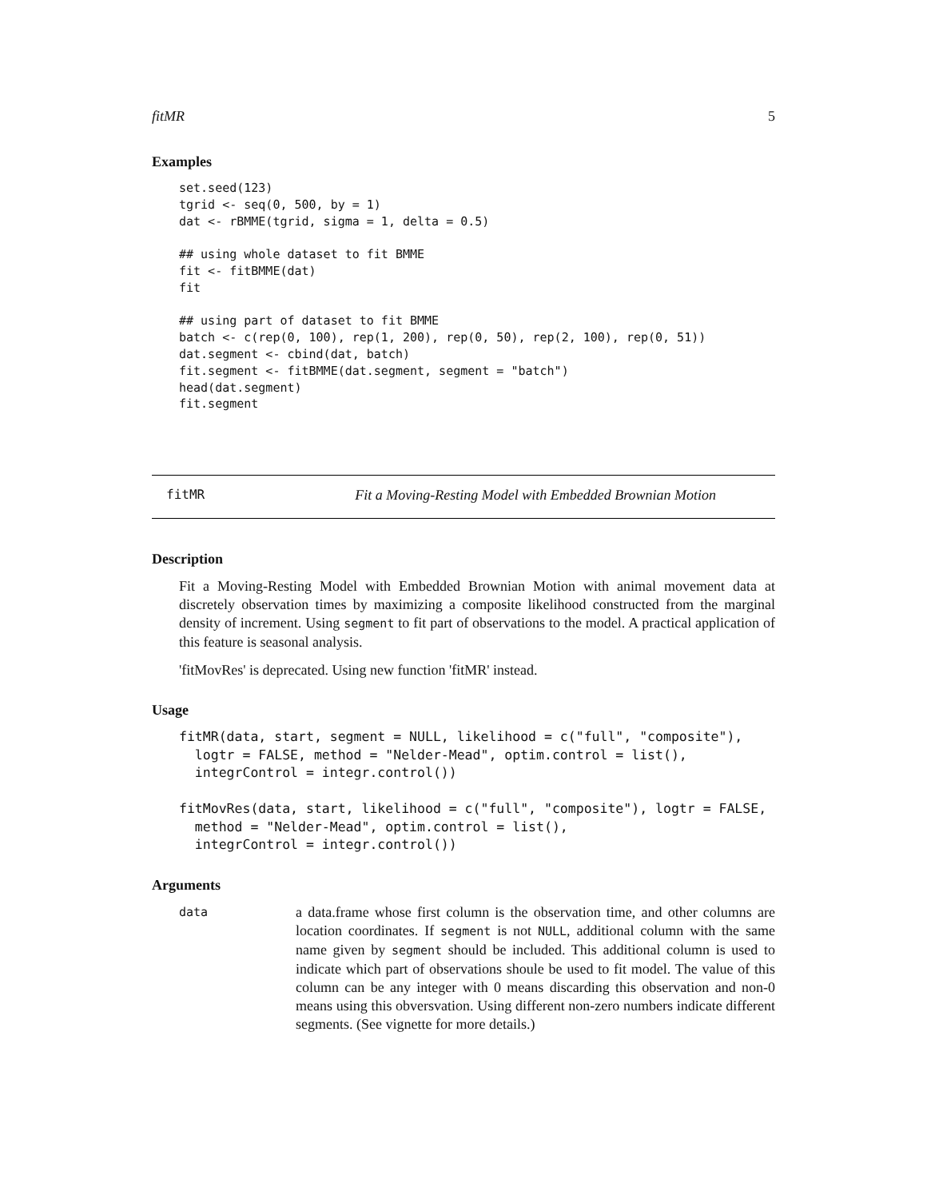fitMR 5
Examples
set.seed(123)
tgrid <- seq(0, 500, by = 1)
dat <- rBMME(tgrid, sigma = 1, delta = 0.5)

## using whole dataset to fit BMME
fit <- fitBMME(dat)
fit

## using part of dataset to fit BMME
batch <- c(rep(0, 100), rep(1, 200), rep(0, 50), rep(2, 100), rep(0, 51))
dat.segment <- cbind(dat, batch)
fit.segment <- fitBMME(dat.segment, segment = "batch")
head(dat.segment)
fit.segment
fitMR Fit a Moving-Resting Model with Embedded Brownian Motion
Description
Fit a Moving-Resting Model with Embedded Brownian Motion with animal movement data at discretely observation times by maximizing a composite likelihood constructed from the marginal density of increment. Using segment to fit part of observations to the model. A practical application of this feature is seasonal analysis.
'fitMovRes' is deprecated. Using new function 'fitMR' instead.
Usage
fitMR(data, start, segment = NULL, likelihood = c("full", "composite"),
  logtr = FALSE, method = "Nelder-Mead", optim.control = list(),
  integrControl = integr.control())

fitMovRes(data, start, likelihood = c("full", "composite"), logtr = FALSE,
  method = "Nelder-Mead", optim.control = list(),
  integrControl = integr.control())
Arguments
data
a data.frame whose first column is the observation time, and other columns are location coordinates. If segment is not NULL, additional column with the same name given by segment should be included. This additional column is used to indicate which part of observations shoule be used to fit model. The value of this column can be any integer with 0 means discarding this observation and non-0 means using this obversvation. Using different non-zero numbers indicate different segments. (See vignette for more details.)